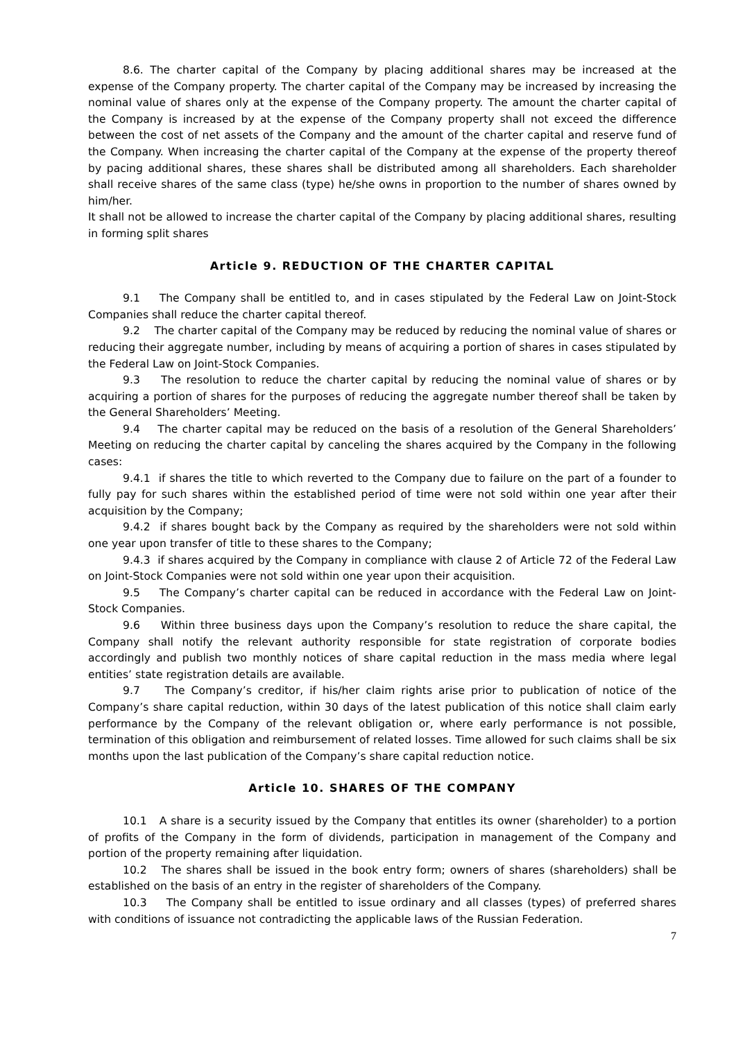8.6. The charter capital of the Company by placing additional shares may be increased at the expense of the Company property. The charter capital of the Company may be increased by increasing the nominal value of shares only at the expense of the Company property. The amount the charter capital of the Company is increased by at the expense of the Company property shall not exceed the difference between the cost of net assets of the Company and the amount of the charter capital and reserve fund of the Company. When increasing the charter capital of the Company at the expense of the property thereof by pacing additional shares, these shares shall be distributed among all shareholders. Each shareholder shall receive shares of the same class (type) he/she owns in proportion to the number of shares owned by him/her.
It shall not be allowed to increase the charter capital of the Company by placing additional shares, resulting in forming split shares
Article 9. REDUCTION OF THE CHARTER CAPITAL
9.1 The Company shall be entitled to, and in cases stipulated by the Federal Law on Joint-Stock Companies shall reduce the charter capital thereof.
9.2 The charter capital of the Company may be reduced by reducing the nominal value of shares or reducing their aggregate number, including by means of acquiring a portion of shares in cases stipulated by the Federal Law on Joint-Stock Companies.
9.3 The resolution to reduce the charter capital by reducing the nominal value of shares or by acquiring a portion of shares for the purposes of reducing the aggregate number thereof shall be taken by the General Shareholders’ Meeting.
9.4 The charter capital may be reduced on the basis of a resolution of the General Shareholders’ Meeting on reducing the charter capital by canceling the shares acquired by the Company in the following cases:
9.4.1 if shares the title to which reverted to the Company due to failure on the part of a founder to fully pay for such shares within the established period of time were not sold within one year after their acquisition by the Company;
9.4.2 if shares bought back by the Company as required by the shareholders were not sold within one year upon transfer of title to these shares to the Company;
9.4.3 if shares acquired by the Company in compliance with clause 2 of Article 72 of the Federal Law on Joint-Stock Companies were not sold within one year upon their acquisition.
9.5 The Company’s charter capital can be reduced in accordance with the Federal Law on Joint-Stock Companies.
9.6 Within three business days upon the Company’s resolution to reduce the share capital, the Company shall notify the relevant authority responsible for state registration of corporate bodies accordingly and publish two monthly notices of share capital reduction in the mass media where legal entities’ state registration details are available.
9.7 The Company’s creditor, if his/her claim rights arise prior to publication of notice of the Company’s share capital reduction, within 30 days of the latest publication of this notice shall claim early performance by the Company of the relevant obligation or, where early performance is not possible, termination of this obligation and reimbursement of related losses. Time allowed for such claims shall be six months upon the last publication of the Company’s share capital reduction notice.
Article 10. SHARES OF THE COMPANY
10.1 A share is a security issued by the Company that entitles its owner (shareholder) to a portion of profits of the Company in the form of dividends, participation in management of the Company and portion of the property remaining after liquidation.
10.2 The shares shall be issued in the book entry form; owners of shares (shareholders) shall be established on the basis of an entry in the register of shareholders of the Company.
10.3 The Company shall be entitled to issue ordinary and all classes (types) of preferred shares with conditions of issuance not contradicting the applicable laws of the Russian Federation.
7